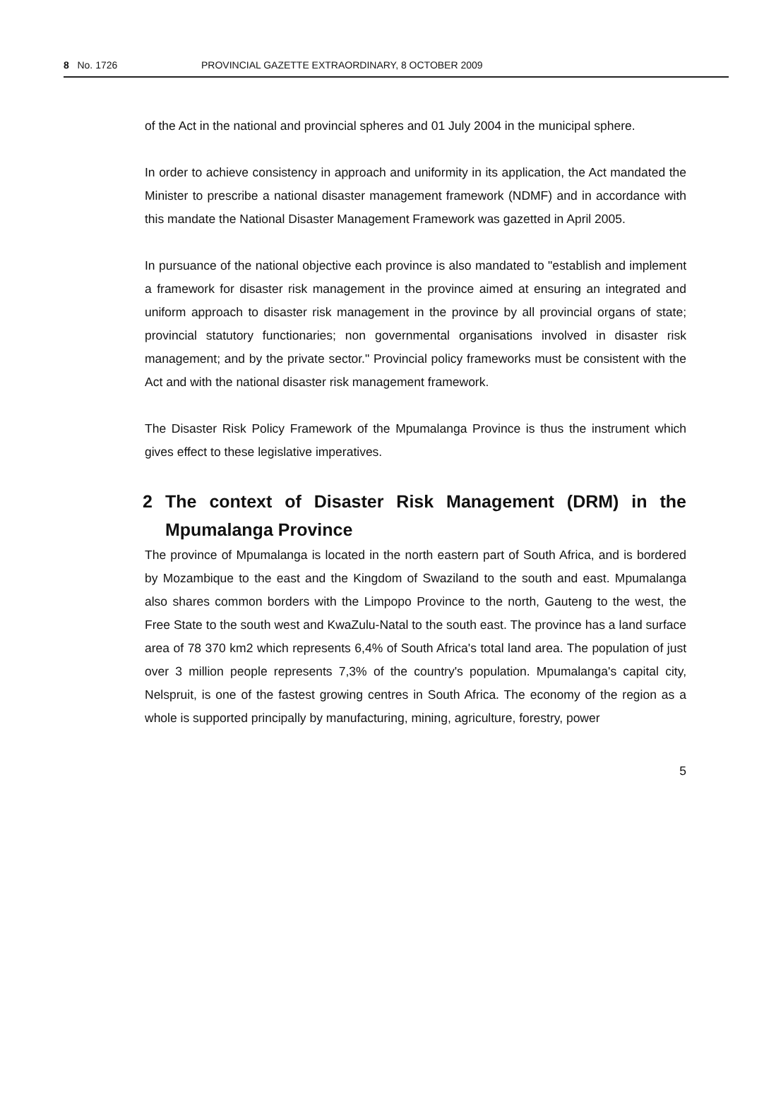8 No. 1726 PROVINCIAL GAZETTE EXTRAORDINARY, 8 OCTOBER 2009
of the Act in the national and provincial spheres and 01 July 2004 in the municipal sphere.
In order to achieve consistency in approach and uniformity in its application, the Act mandated the Minister to prescribe a national disaster management framework (NDMF) and in accordance with this mandate the National Disaster Management Framework was gazetted in April 2005.
In pursuance of the national objective each province is also mandated to "establish and implement a framework for disaster risk management in the province aimed at ensuring an integrated and uniform approach to disaster risk management in the province by all provincial organs of state; provincial statutory functionaries; non governmental organisations involved in disaster risk management; and by the private sector." Provincial policy frameworks must be consistent with the Act and with the national disaster risk management framework.
The Disaster Risk Policy Framework of the Mpumalanga Province is thus the instrument which gives effect to these legislative imperatives.
2 The context of Disaster Risk Management (DRM) in the Mpumalanga Province
The province of Mpumalanga is located in the north eastern part of South Africa, and is bordered by Mozambique to the east and the Kingdom of Swaziland to the south and east. Mpumalanga also shares common borders with the Limpopo Province to the north, Gauteng to the west, the Free State to the south west and KwaZulu-Natal to the south east. The province has a land surface area of 78 370 km2 which represents 6,4% of South Africa's total land area. The population of just over 3 million people represents 7,3% of the country's population. Mpumalanga's capital city, Nelspruit, is one of the fastest growing centres in South Africa. The economy of the region as a whole is supported principally by manufacturing, mining, agriculture, forestry, power
5